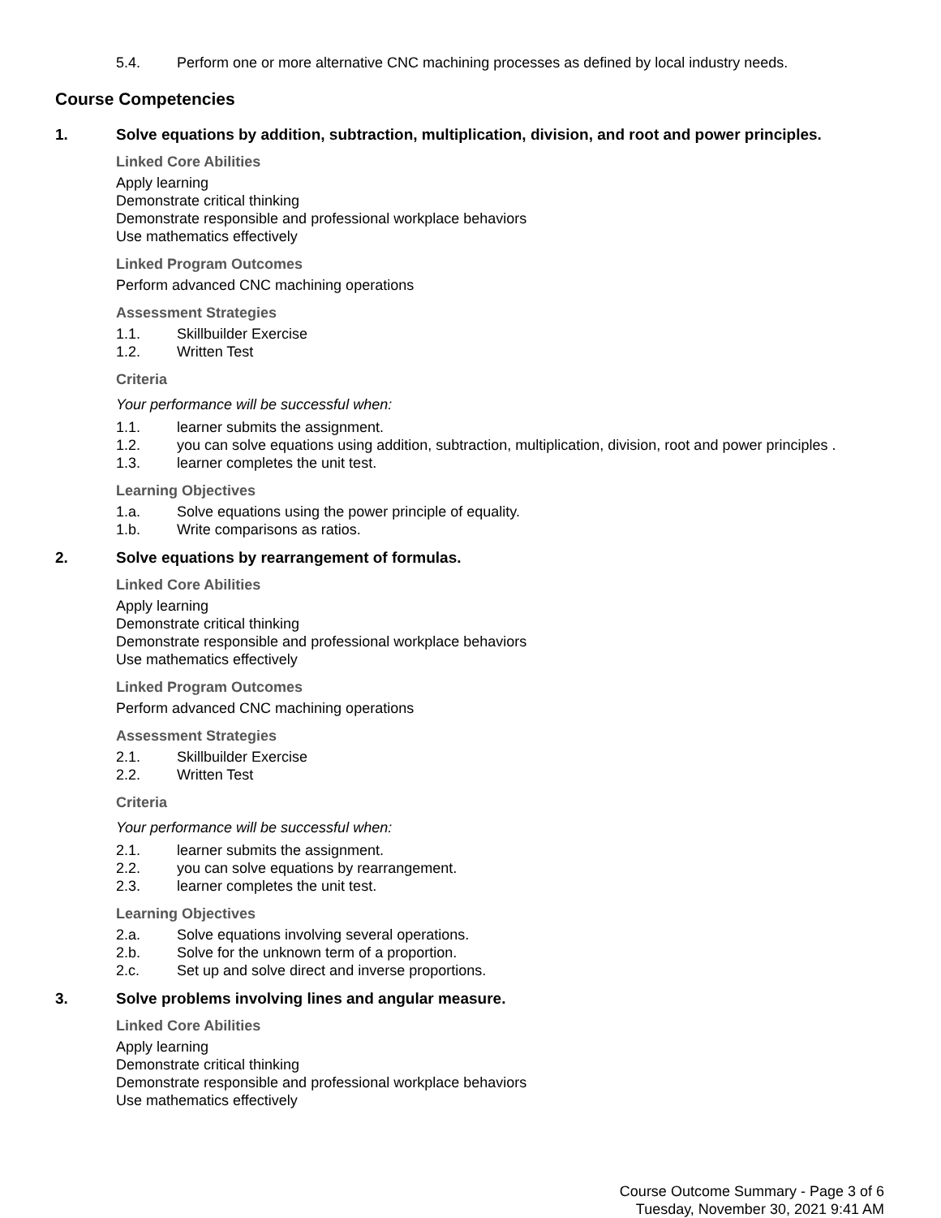5.4. Perform one or more alternative CNC machining processes as defined by local industry needs.
Course Competencies
1. Solve equations by addition, subtraction, multiplication, division, and root and power principles.
Linked Core Abilities
Apply learning
Demonstrate critical thinking
Demonstrate responsible and professional workplace behaviors
Use mathematics effectively
Linked Program Outcomes
Perform advanced CNC machining operations
Assessment Strategies
1.1. Skillbuilder Exercise
1.2. Written Test
Criteria
Your performance will be successful when:
1.1. learner submits the assignment.
1.2. you can solve equations using addition, subtraction, multiplication, division, root and power principles .
1.3. learner completes the unit test.
Learning Objectives
1.a. Solve equations using the power principle of equality.
1.b. Write comparisons as ratios.
2. Solve equations by rearrangement of formulas.
Linked Core Abilities
Apply learning
Demonstrate critical thinking
Demonstrate responsible and professional workplace behaviors
Use mathematics effectively
Linked Program Outcomes
Perform advanced CNC machining operations
Assessment Strategies
2.1. Skillbuilder Exercise
2.2. Written Test
Criteria
Your performance will be successful when:
2.1. learner submits the assignment.
2.2. you can solve equations by rearrangement.
2.3. learner completes the unit test.
Learning Objectives
2.a. Solve equations involving several operations.
2.b. Solve for the unknown term of a proportion.
2.c. Set up and solve direct and inverse proportions.
3. Solve problems involving lines and angular measure.
Linked Core Abilities
Apply learning
Demonstrate critical thinking
Demonstrate responsible and professional workplace behaviors
Use mathematics effectively
Course Outcome Summary - Page 3 of 6
Tuesday, November 30, 2021 9:41 AM